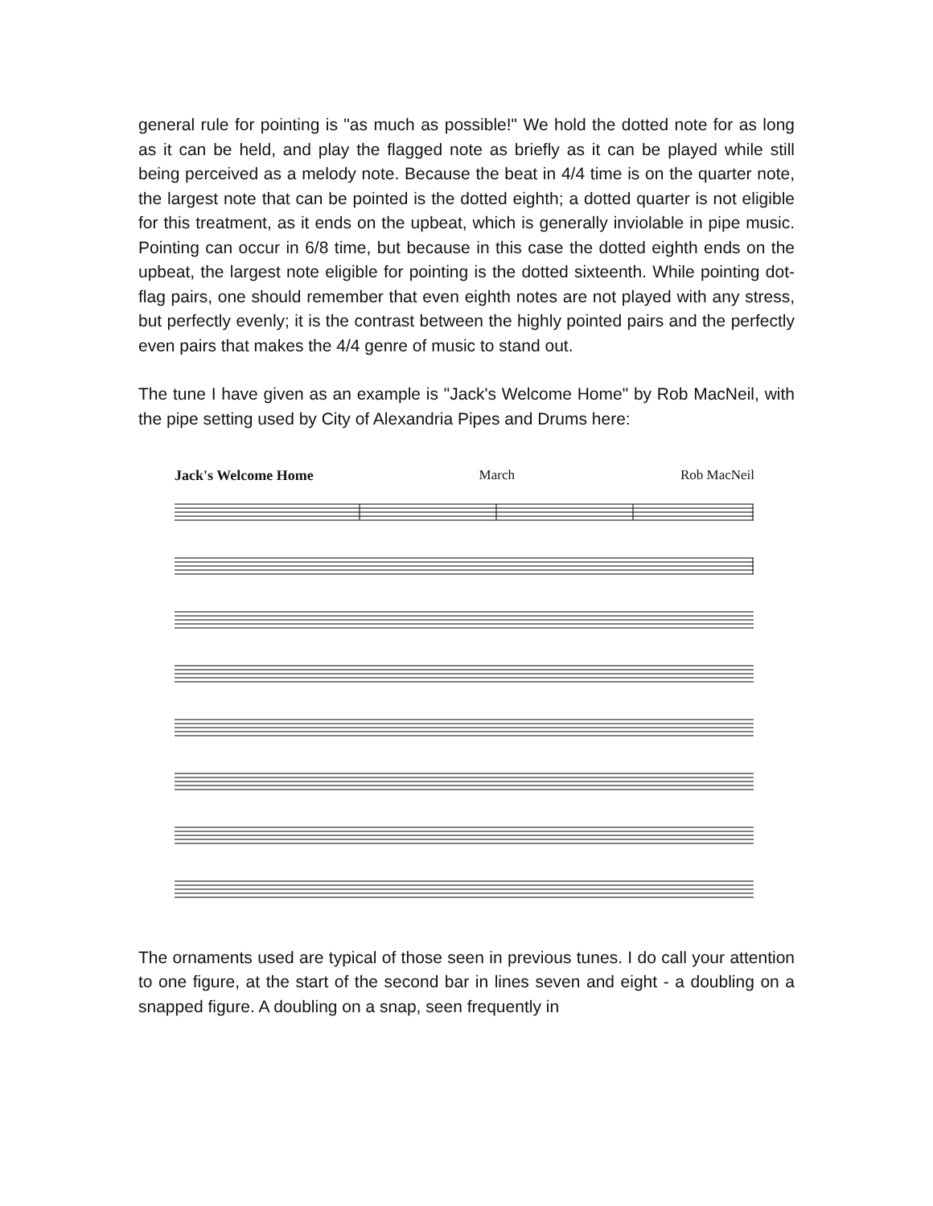general rule for pointing is "as much as possible!" We hold the dotted note for as long as it can be held, and play the flagged note as briefly as it can be played while still being perceived as a melody note. Because the beat in 4/4 time is on the quarter note, the largest note that can be pointed is the dotted eighth; a dotted quarter is not eligible for this treatment, as it ends on the upbeat, which is generally inviolable in pipe music. Pointing can occur in 6/8 time, but because in this case the dotted eighth ends on the upbeat, the largest note eligible for pointing is the dotted sixteenth. While pointing dot-flag pairs, one should remember that even eighth notes are not played with any stress, but perfectly evenly; it is the contrast between the highly pointed pairs and the perfectly even pairs that makes the 4/4 genre of music to stand out.
The tune I have given as an example is "Jack's Welcome Home" by Rob MacNeil, with the pipe setting used by City of Alexandria Pipes and Drums here:
Jack's Welcome Home March Rob MacNeil
The ornaments used are typical of those seen in previous tunes. I do call your attention to one figure, at the start of the second bar in lines seven and eight - a doubling on a snapped figure. A doubling on a snap, seen frequently in